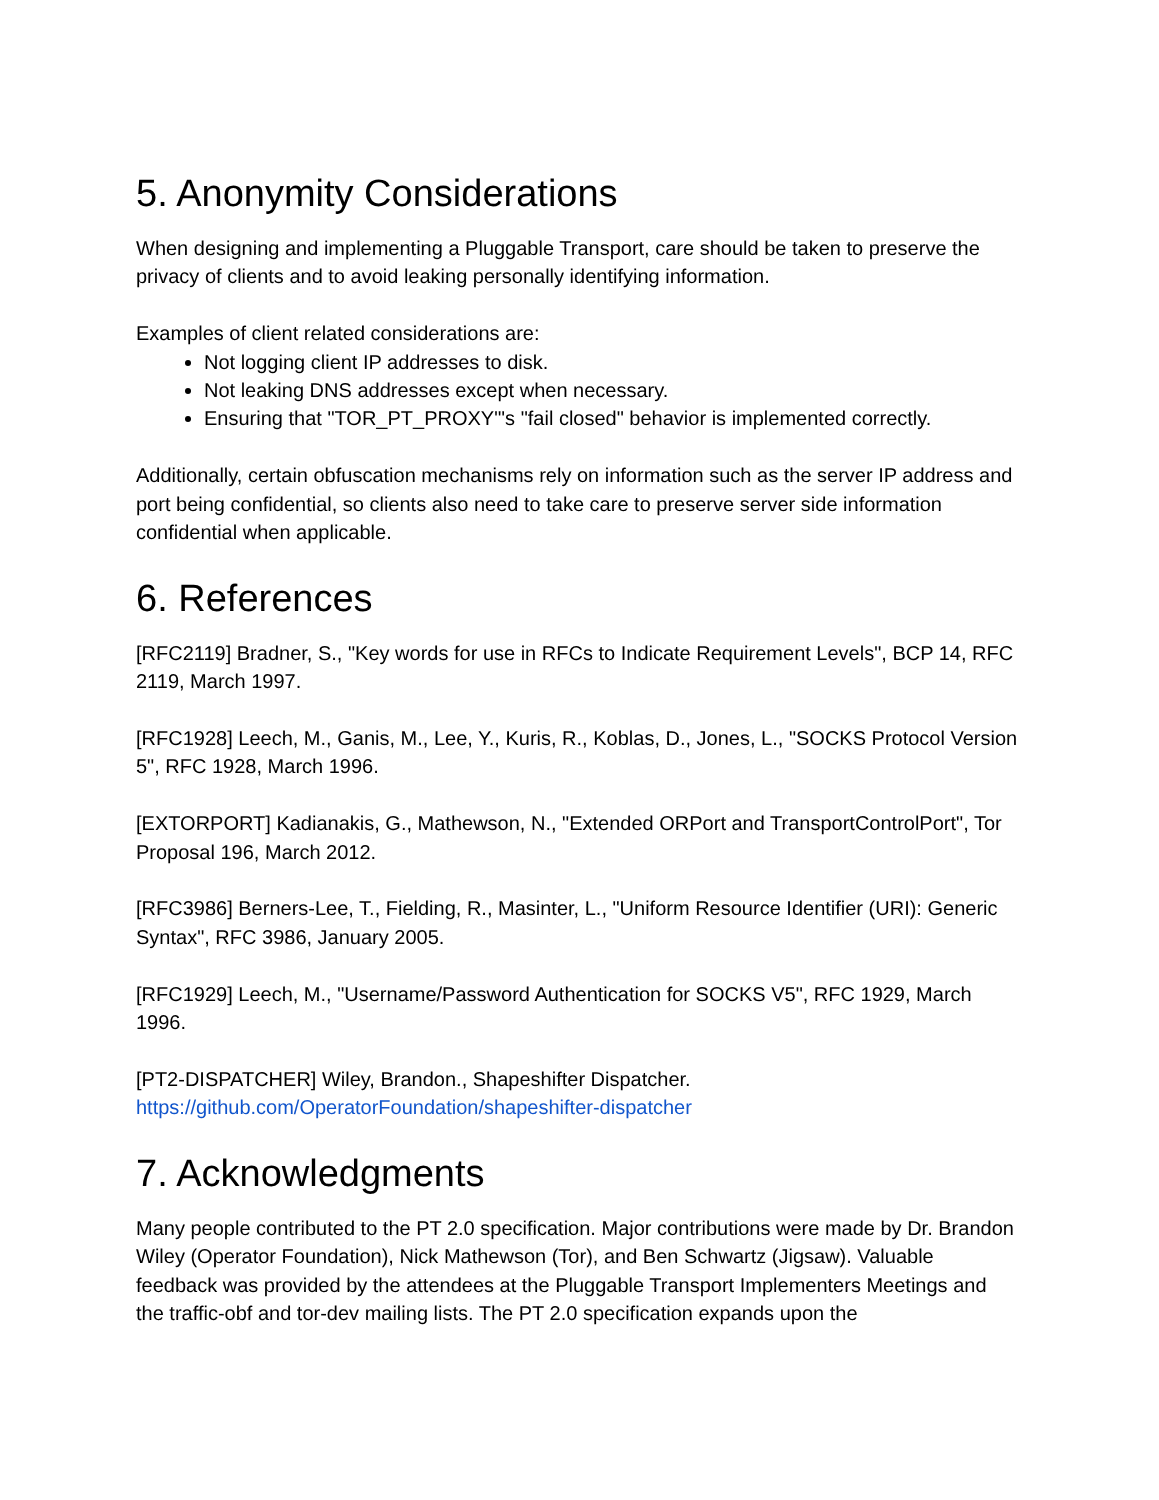5. Anonymity Considerations
When designing and implementing a Pluggable Transport, care should be taken to preserve the privacy of clients and to avoid leaking personally identifying information.
Examples of client related considerations are:
Not logging client IP addresses to disk.
Not leaking DNS addresses except when necessary.
Ensuring that "TOR_PT_PROXY"'s "fail closed" behavior is implemented correctly.
Additionally, certain obfuscation mechanisms rely on information such as the server IP address and port being confidential, so clients also need to take care to preserve server side information confidential when applicable.
6. References
[RFC2119] Bradner, S., "Key words for use in RFCs to Indicate Requirement Levels", BCP 14, RFC 2119, March 1997.
[RFC1928] Leech, M., Ganis, M., Lee, Y., Kuris, R., Koblas, D., Jones, L., "SOCKS Protocol Version 5", RFC 1928, March 1996.
[EXTORPORT] Kadianakis, G., Mathewson, N., "Extended ORPort and TransportControlPort", Tor Proposal 196, March 2012.
[RFC3986] Berners-Lee, T., Fielding, R., Masinter, L., "Uniform Resource Identifier (URI): Generic Syntax", RFC 3986, January 2005.
[RFC1929] Leech, M., "Username/Password Authentication for SOCKS V5", RFC 1929, March 1996.
[PT2-DISPATCHER] Wiley, Brandon., Shapeshifter Dispatcher.
https://github.com/OperatorFoundation/shapeshifter-dispatcher
7. Acknowledgments
Many people contributed to the PT 2.0 specification. Major contributions were made by Dr. Brandon Wiley (Operator Foundation), Nick Mathewson (Tor), and Ben Schwartz (Jigsaw). Valuable feedback was provided by the attendees at the Pluggable Transport Implementers Meetings and the traffic-obf and tor-dev mailing lists. The PT 2.0 specification expands upon the